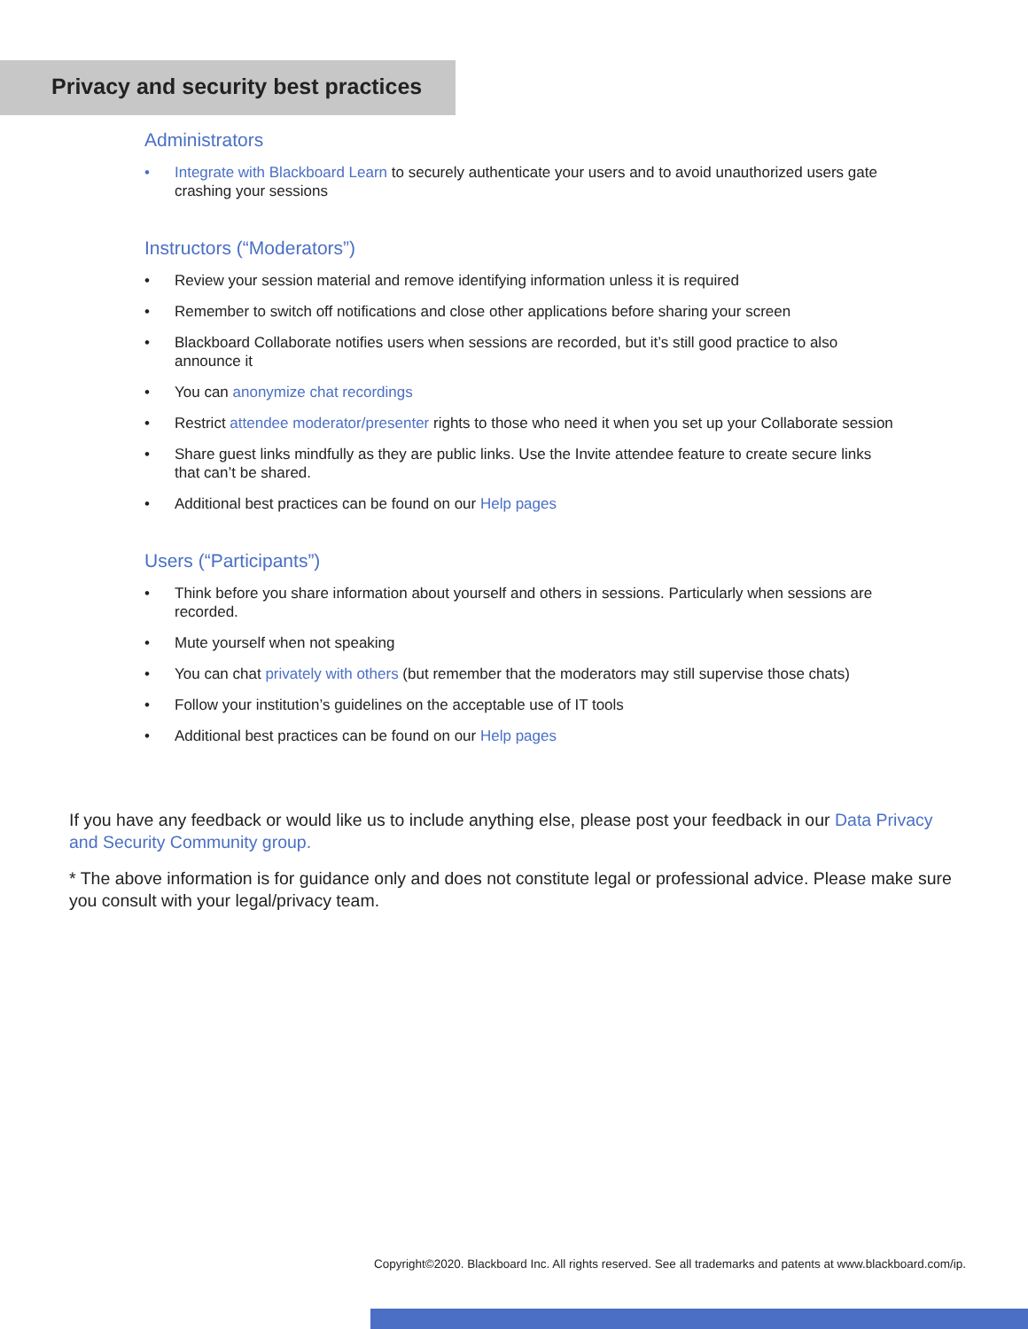Privacy and security best practices
Administrators
• Integrate with Blackboard Learn to securely authenticate your users and to avoid unauthorized users gate crashing your sessions
Instructors (“Moderators”)
• Review your session material and remove identifying information unless it is required
• Remember to switch off notifications and close other applications before sharing your screen
• Blackboard Collaborate notifies users when sessions are recorded, but it’s still good practice to also announce it
• You can anonymize chat recordings
• Restrict attendee moderator/presenter rights to those who need it when you set up your Collaborate session
• Share guest links mindfully as they are public links. Use the Invite attendee feature to create secure links that can’t be shared.
• Additional best practices can be found on our Help pages
Users (“Participants”)
• Think before you share information about yourself and others in sessions. Particularly when sessions are recorded.
• Mute yourself when not speaking
• You can chat privately with others (but remember that the moderators may still supervise those chats)
• Follow your institution’s guidelines on the acceptable use of IT tools
• Additional best practices can be found on our Help pages
If you have any feedback or would like us to include anything else, please post your feedback in our Data Privacy and Security Community group.
* The above information is for guidance only and does not constitute legal or professional advice. Please make sure you consult with your legal/privacy team.
Copyright©2020. Blackboard Inc. All rights reserved. See all trademarks and patents at www.blackboard.com/ip.